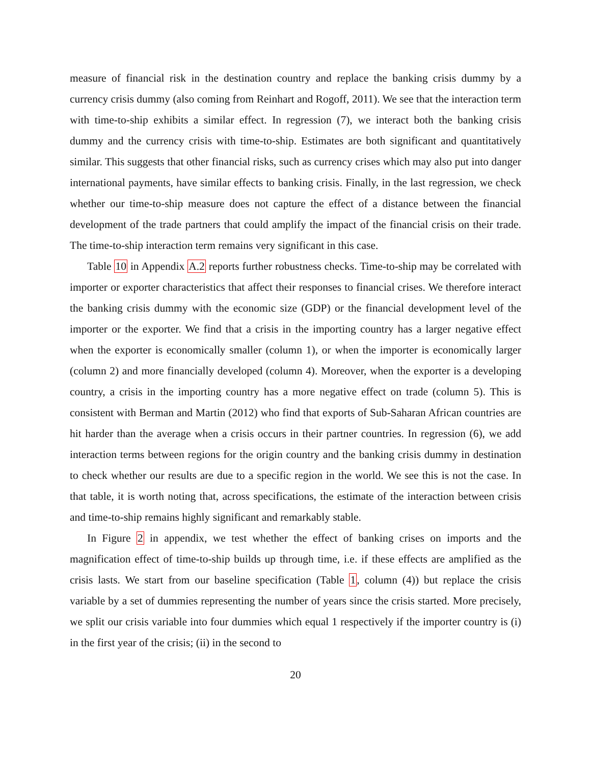measure of financial risk in the destination country and replace the banking crisis dummy by a currency crisis dummy (also coming from Reinhart and Rogoff, 2011). We see that the interaction term with time-to-ship exhibits a similar effect. In regression (7), we interact both the banking crisis dummy and the currency crisis with time-to-ship. Estimates are both significant and quantitatively similar. This suggests that other financial risks, such as currency crises which may also put into danger international payments, have similar effects to banking crisis. Finally, in the last regression, we check whether our time-to-ship measure does not capture the effect of a distance between the financial development of the trade partners that could amplify the impact of the financial crisis on their trade. The time-to-ship interaction term remains very significant in this case.
Table 10 in Appendix A.2 reports further robustness checks. Time-to-ship may be correlated with importer or exporter characteristics that affect their responses to financial crises. We therefore interact the banking crisis dummy with the economic size (GDP) or the financial development level of the importer or the exporter. We find that a crisis in the importing country has a larger negative effect when the exporter is economically smaller (column 1), or when the importer is economically larger (column 2) and more financially developed (column 4). Moreover, when the exporter is a developing country, a crisis in the importing country has a more negative effect on trade (column 5). This is consistent with Berman and Martin (2012) who find that exports of Sub-Saharan African countries are hit harder than the average when a crisis occurs in their partner countries. In regression (6), we add interaction terms between regions for the origin country and the banking crisis dummy in destination to check whether our results are due to a specific region in the world. We see this is not the case. In that table, it is worth noting that, across specifications, the estimate of the interaction between crisis and time-to-ship remains highly significant and remarkably stable.
In Figure 2 in appendix, we test whether the effect of banking crises on imports and the magnification effect of time-to-ship builds up through time, i.e. if these effects are amplified as the crisis lasts. We start from our baseline specification (Table 1, column (4)) but replace the crisis variable by a set of dummies representing the number of years since the crisis started. More precisely, we split our crisis variable into four dummies which equal 1 respectively if the importer country is (i) in the first year of the crisis; (ii) in the second to
20